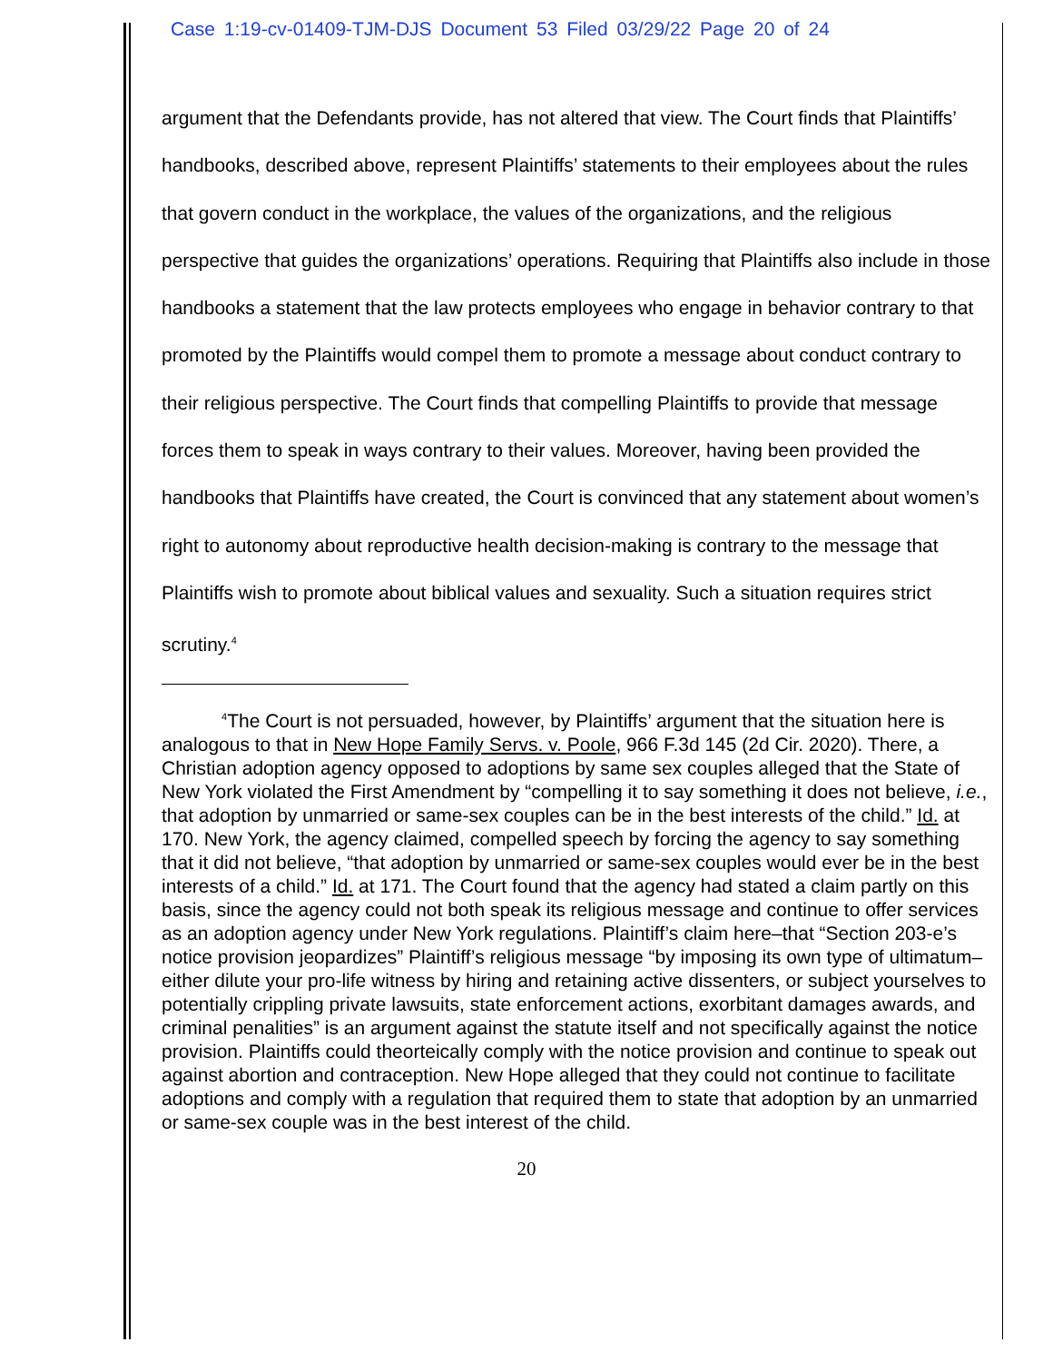Case 1:19-cv-01409-TJM-DJS Document 53 Filed 03/29/22 Page 20 of 24
argument that the Defendants provide, has not altered that view. The Court finds that Plaintiffs’ handbooks, described above, represent Plaintiffs’ statements to their employees about the rules that govern conduct in the workplace, the values of the organizations, and the religious perspective that guides the organizations’ operations. Requiring that Plaintiffs also include in those handbooks a statement that the law protects employees who engage in behavior contrary to that promoted by the Plaintiffs would compel them to promote a message about conduct contrary to their religious perspective. The Court finds that compelling Plaintiffs to provide that message forces them to speak in ways contrary to their values. Moreover, having been provided the handbooks that Plaintiffs have created, the Court is convinced that any statement about women’s right to autonomy about reproductive health decision-making is contrary to the message that Plaintiffs wish to promote about biblical values and sexuality. Such a situation requires strict scrutiny.<sup>4</sup>
<sup>4</sup> The Court is not persuaded, however, by Plaintiffs’ argument that the situation here is analogous to that in New Hope Family Servs. v. Poole, 966 F.3d 145 (2d Cir. 2020). There, a Christian adoption agency opposed to adoptions by same sex couples alleged that the State of New York violated the First Amendment by “compelling it to say something it does not believe, i.e., that adoption by unmarried or same-sex couples can be in the best interests of the child.” Id. at 170. New York, the agency claimed, compelled speech by forcing the agency to say something that it did not believe, “that adoption by unmarried or same-sex couples would ever be in the best interests of a child.” Id. at 171. The Court found that the agency had stated a claim partly on this basis, since the agency could not both speak its religious message and continue to offer services as an adoption agency under New York regulations. Plaintiff’s claim here–that “Section 203-e’s notice provision jeopardizes” Plaintiff’s religious message “by imposing its own type of ultimatum–either dilute your pro-life witness by hiring and retaining active dissenters, or subject yourselves to potentially crippling private lawsuits, state enforcement actions, exorbitant damages awards, and criminal penalities” is an argument against the statute itself and not specifically against the notice provision. Plaintiffs could theorteically comply with the notice provision and continue to speak out against abortion and contraception. New Hope alleged that they could not continue to facilitate adoptions and comply with a regulation that required them to state that adoption by an unmarried or same-sex couple was in the best interest of the child.
20